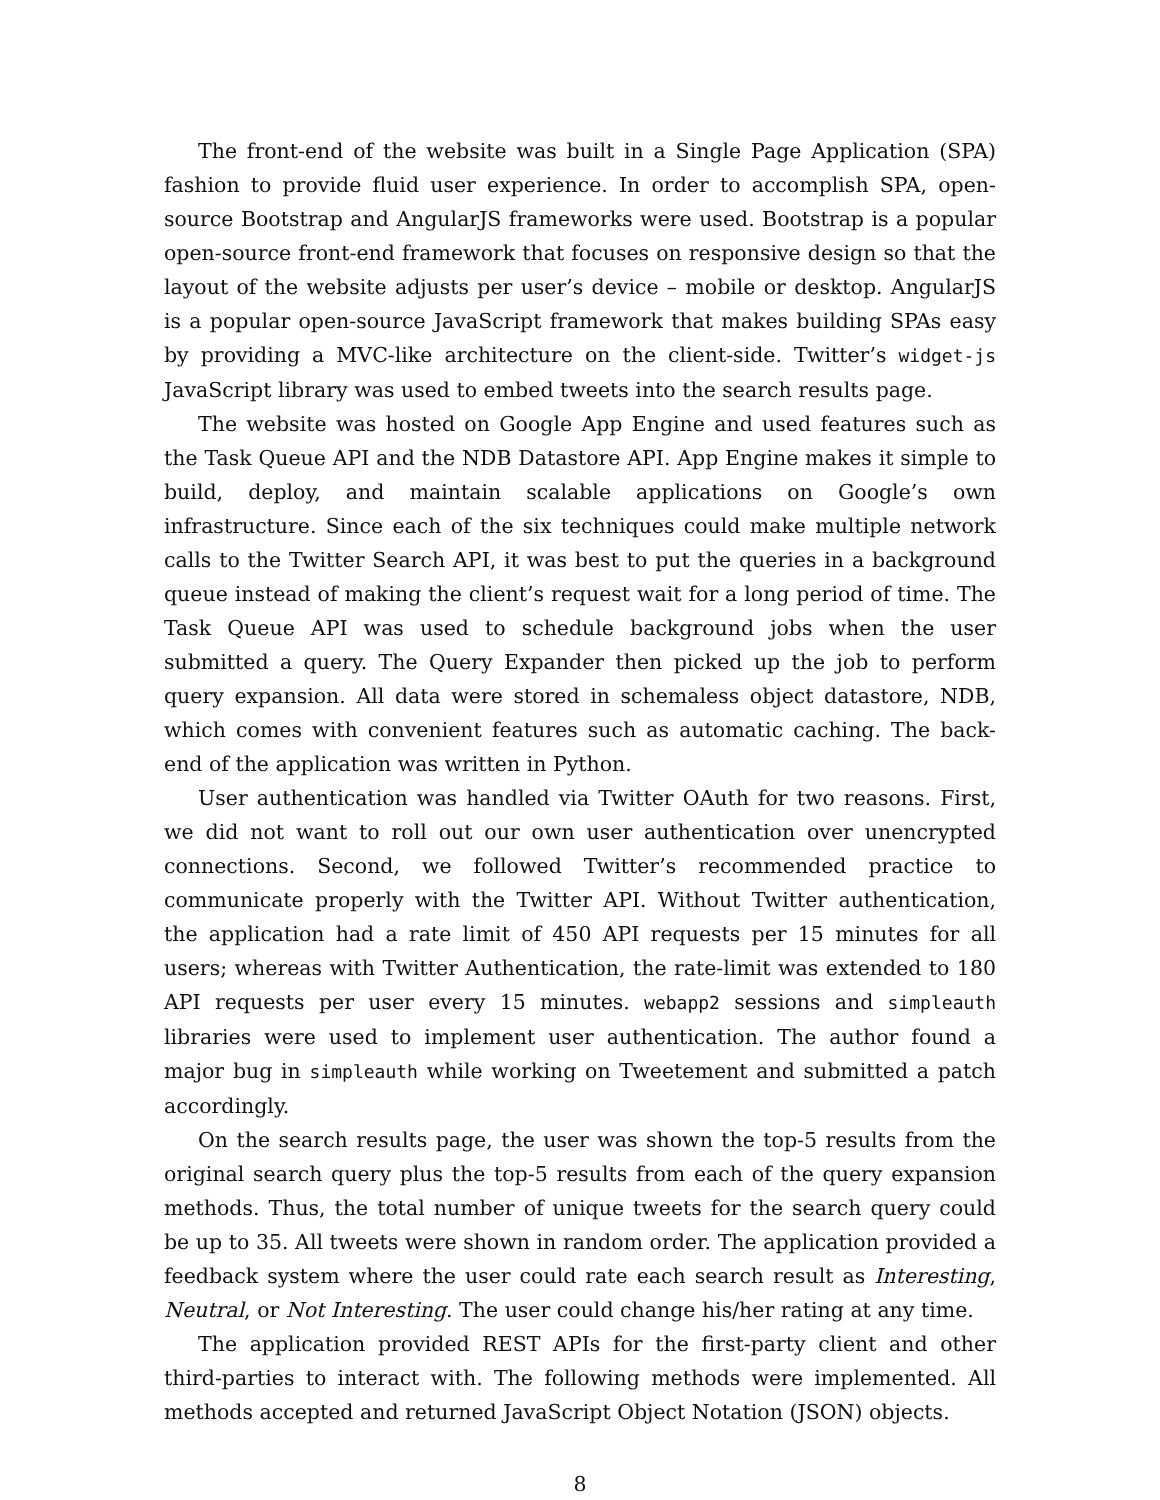The front-end of the website was built in a Single Page Application (SPA) fashion to provide fluid user experience. In order to accomplish SPA, open-source Bootstrap and AngularJS frameworks were used. Bootstrap is a popular open-source front-end framework that focuses on responsive design so that the layout of the website adjusts per user’s device – mobile or desktop. AngularJS is a popular open-source JavaScript framework that makes building SPAs easy by providing a MVC-like architecture on the client-side. Twitter’s widget-js JavaScript library was used to embed tweets into the search results page.
The website was hosted on Google App Engine and used features such as the Task Queue API and the NDB Datastore API. App Engine makes it simple to build, deploy, and maintain scalable applications on Google’s own infrastructure. Since each of the six techniques could make multiple network calls to the Twitter Search API, it was best to put the queries in a background queue instead of making the client’s request wait for a long period of time. The Task Queue API was used to schedule background jobs when the user submitted a query. The Query Expander then picked up the job to perform query expansion. All data were stored in schemaless object datastore, NDB, which comes with convenient features such as automatic caching. The back-end of the application was written in Python.
User authentication was handled via Twitter OAuth for two reasons. First, we did not want to roll out our own user authentication over unencrypted connections. Second, we followed Twitter’s recommended practice to communicate properly with the Twitter API. Without Twitter authentication, the application had a rate limit of 450 API requests per 15 minutes for all users; whereas with Twitter Authentication, the rate-limit was extended to 180 API requests per user every 15 minutes. webapp2 sessions and simpleauth libraries were used to implement user authentication. The author found a major bug in simpleauth while working on Tweetement and submitted a patch accordingly.
On the search results page, the user was shown the top-5 results from the original search query plus the top-5 results from each of the query expansion methods. Thus, the total number of unique tweets for the search query could be up to 35. All tweets were shown in random order. The application provided a feedback system where the user could rate each search result as Interesting, Neutral, or Not Interesting. The user could change his/her rating at any time.
The application provided REST APIs for the first-party client and other third-parties to interact with. The following methods were implemented. All methods accepted and returned JavaScript Object Notation (JSON) objects.
8